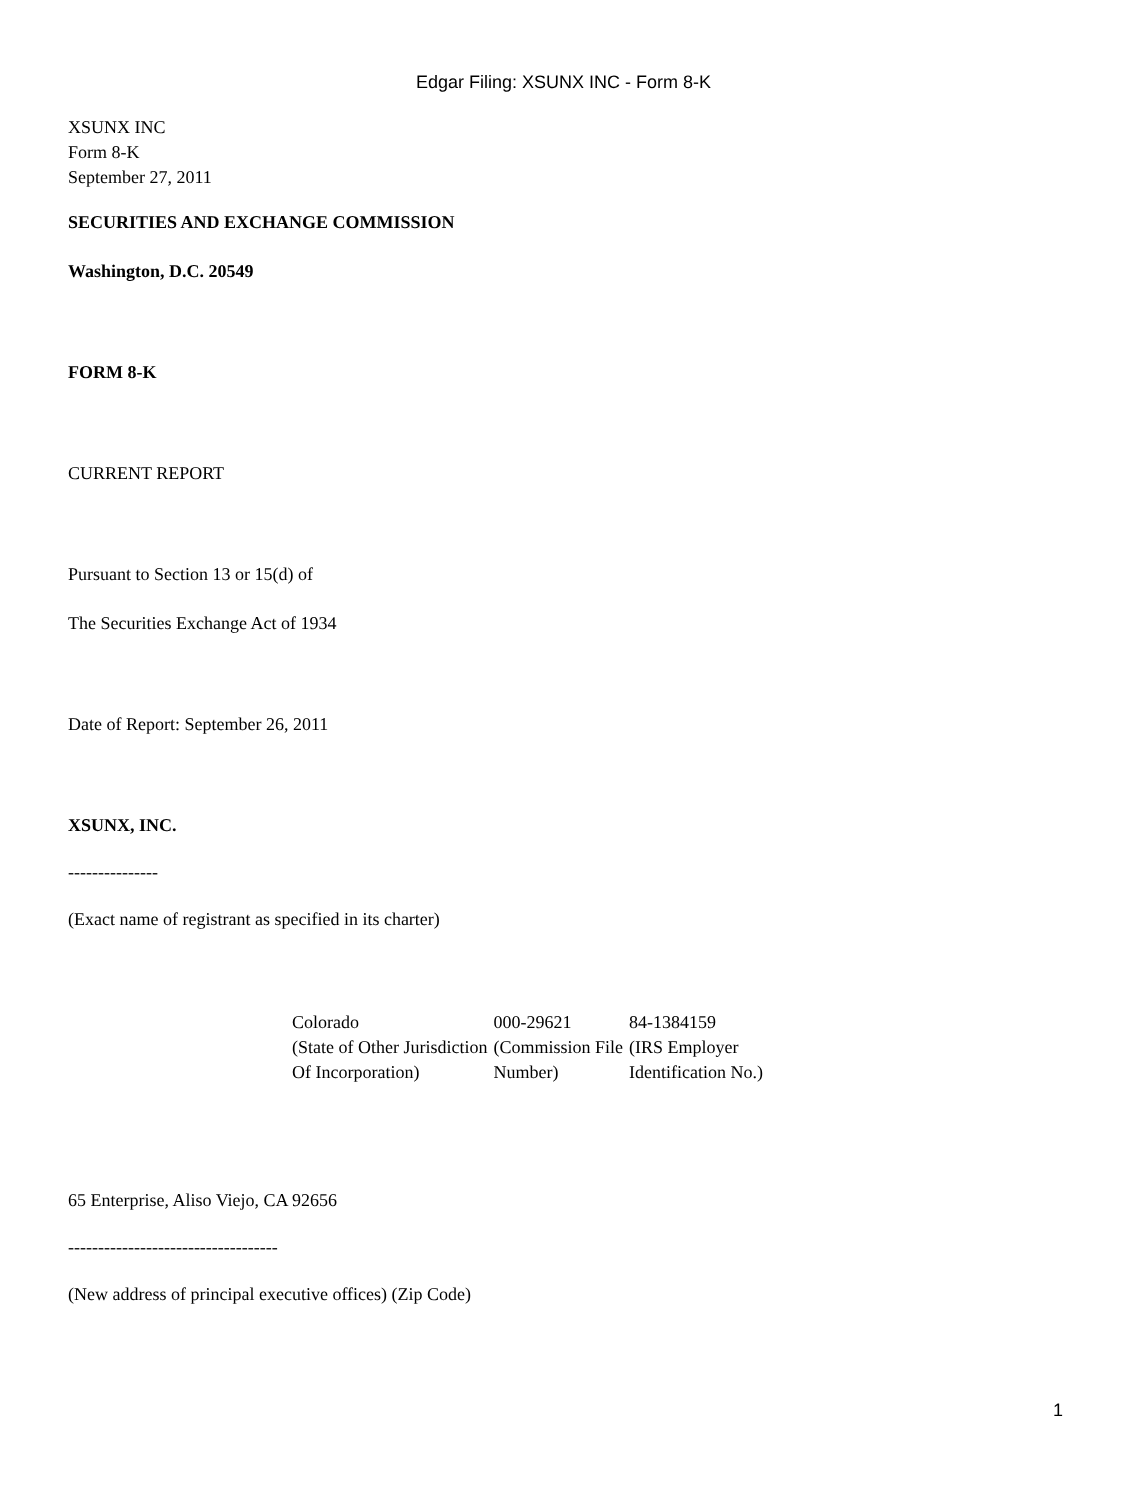Edgar Filing: XSUNX INC - Form 8-K
XSUNX INC
Form 8-K
September 27, 2011
SECURITIES AND EXCHANGE COMMISSION
Washington, D.C. 20549
FORM 8-K
CURRENT REPORT
Pursuant to Section 13 or 15(d) of
The Securities Exchange Act of 1934
Date of Report: September 26, 2011
XSUNX, INC.
---------------
(Exact name of registrant as specified in its charter)
| Colorado | 000-29621 | 84-1384159 |
| (State of Other Jurisdiction Of Incorporation) | (Commission File Number) | (IRS Employer Identification No.) |
65 Enterprise, Aliso Viejo, CA 92656
-----------------------------------
(New address of principal executive offices) (Zip Code)
1